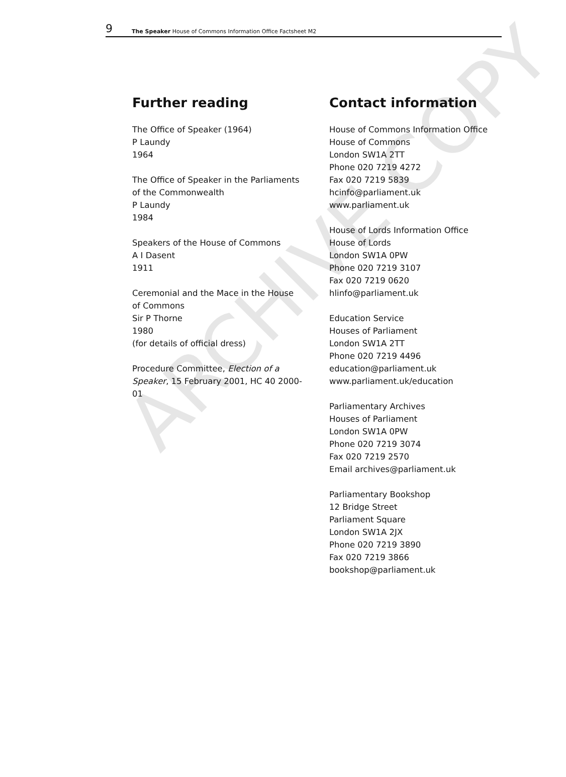ARCHIVE COPY
9 The Speaker House of Commons Information Office Factsheet M2
Further reading
The Office of Speaker (1964)
P Laundy
1964
The Office of Speaker in the Parliaments
of the Commonwealth
P Laundy
1984
Speakers of the House of Commons
A I Dasent
1911
Ceremonial and the Mace in the House
of Commons
Sir P Thorne
1980
(for details of official dress)
Procedure Committee, Election of a
Speaker, 15 February 2001, HC 40 2000-
01
Contact information
House of Commons Information Office
House of Commons
London SW1A 2TT
Phone 020 7219 4272
Fax 020 7219 5839
hcinfo@parliament.uk
www.parliament.uk
House of Lords Information Office
House of Lords
London SW1A 0PW
Phone 020 7219 3107
Fax 020 7219 0620
hlinfo@parliament.uk
Education Service
Houses of Parliament
London SW1A 2TT
Phone 020 7219 4496
education@parliament.uk
www.parliament.uk/education
Parliamentary Archives
Houses of Parliament
London SW1A 0PW
Phone 020 7219 3074
Fax 020 7219 2570
Email archives@parliament.uk
Parliamentary Bookshop
12 Bridge Street
Parliament Square
London SW1A 2JX
Phone 020 7219 3890
Fax 020 7219 3866
bookshop@parliament.uk